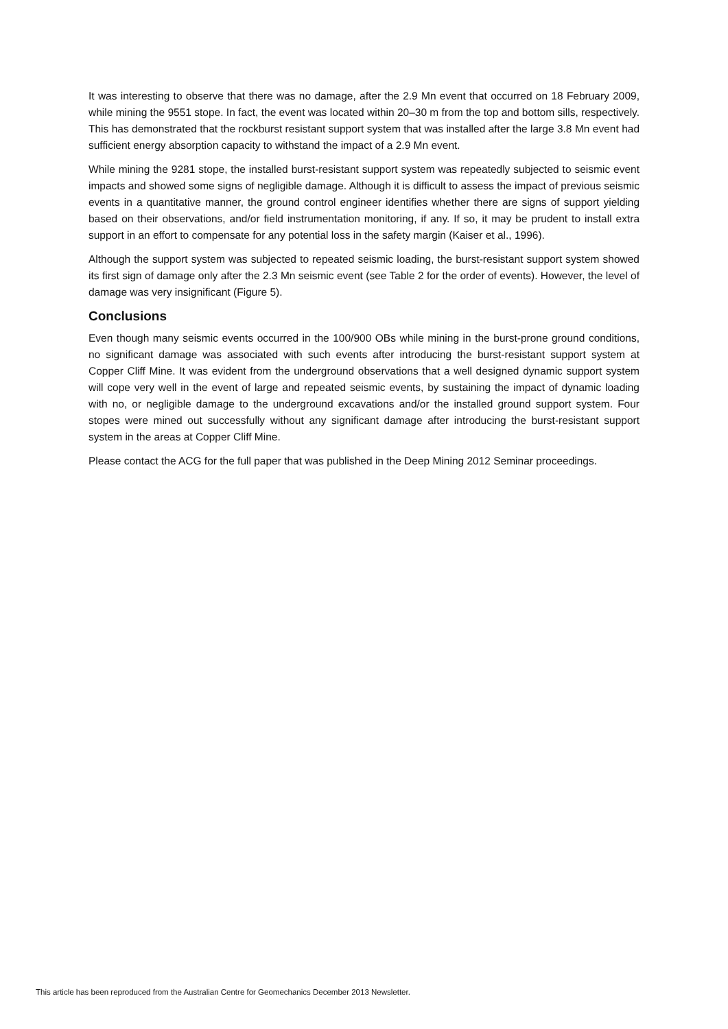It was interesting to observe that there was no damage, after the 2.9 Mn event that occurred on 18 February 2009, while mining the 9551 stope. In fact, the event was located within 20–30 m from the top and bottom sills, respectively. This has demonstrated that the rockburst resistant support system that was installed after the large 3.8 Mn event had sufficient energy absorption capacity to withstand the impact of a 2.9 Mn event.
While mining the 9281 stope, the installed burst-resistant support system was repeatedly subjected to seismic event impacts and showed some signs of negligible damage. Although it is difficult to assess the impact of previous seismic events in a quantitative manner, the ground control engineer identifies whether there are signs of support yielding based on their observations, and/or field instrumentation monitoring, if any. If so, it may be prudent to install extra support in an effort to compensate for any potential loss in the safety margin (Kaiser et al., 1996).
Although the support system was subjected to repeated seismic loading, the burst-resistant support system showed its first sign of damage only after the 2.3 Mn seismic event (see Table 2 for the order of events). However, the level of damage was very insignificant (Figure 5).
Conclusions
Even though many seismic events occurred in the 100/900 OBs while mining in the burst-prone ground conditions, no significant damage was associated with such events after introducing the burst-resistant support system at Copper Cliff Mine. It was evident from the underground observations that a well designed dynamic support system will cope very well in the event of large and repeated seismic events, by sustaining the impact of dynamic loading with no, or negligible damage to the underground excavations and/or the installed ground support system. Four stopes were mined out successfully without any significant damage after introducing the burst-resistant support system in the areas at Copper Cliff Mine.
Please contact the ACG for the full paper that was published in the Deep Mining 2012 Seminar proceedings.
This article has been reproduced from the Australian Centre for Geomechanics December 2013 Newsletter.